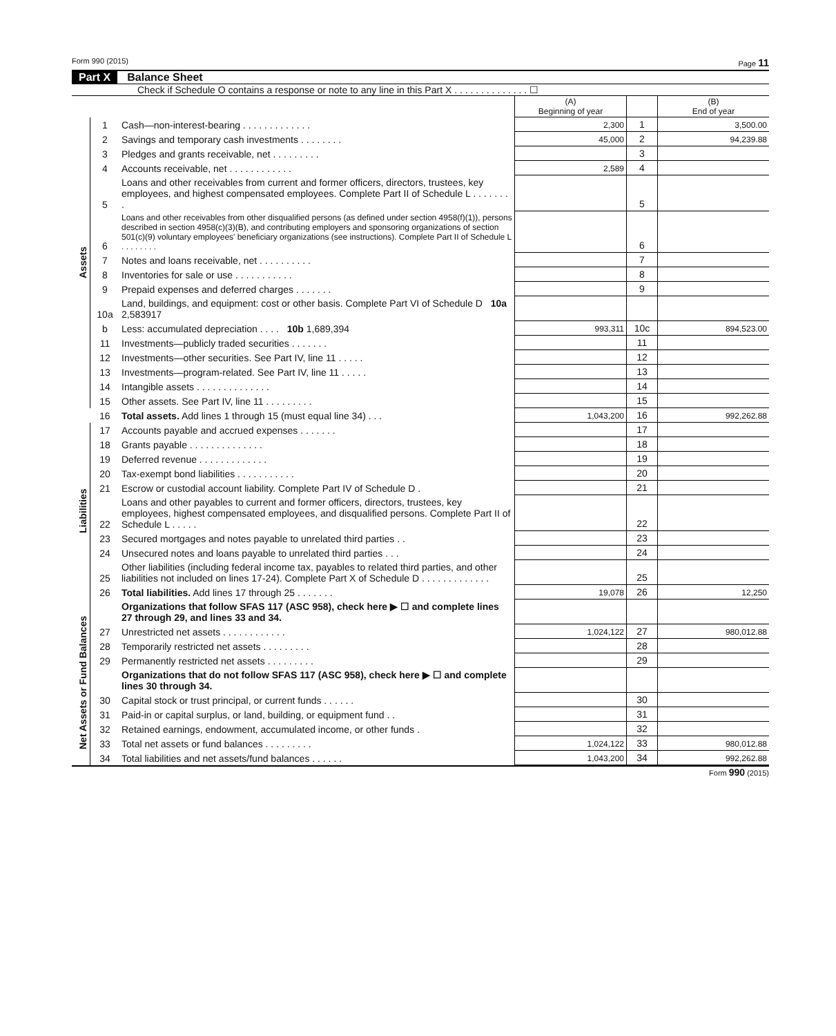Form 990 (2015) Page 11
Part X Balance Sheet
Check if Schedule O contains a response or note to any line in this Part X . . . . . . . . . . . . . . ☐
| | | | (A) Beginning of year | | (B) End of year |
| Assets | 1 | Cash—non-interest-bearing . . . . . . . . . . . . . | 2,300 | 1 | 3,500.00 |
| | 2 | Savings and temporary cash investments . . . . . . . . | 45,000 | 2 | 94,239.88 |
| | 3 | Pledges and grants receivable, net . . . . . . . . . | | 3 | |
| | 4 | Accounts receivable, net . . . . . . . . . . . . | 2,589 | 4 | |
| | 5 | Loans and other receivables from current and former officers, directors, trustees, key employees, and highest compensated employees. Complete Part II of Schedule L . . . . . . . . | | 5 | |
| | 6 | Loans and other receivables from other disqualified persons (as defined under section 4958(f)(1)), persons described in section 4958(c)(3)(B), and contributing employers and sponsoring organizations of section 501(c)(9) voluntary employees' beneficiary organizations (see instructions). Complete Part II of Schedule L . . . . . . . . | | 6 | |
| | 7 | Notes and loans receivable, net . . . . . . . . . . | | 7 | |
| | 8 | Inventories for sale or use . . . . . . . . . . . | | 8 | |
| | 9 | Prepaid expenses and deferred charges . . . . . . . | | 9 | |
| | 10a | Land, buildings, and equipment: cost or other basis. Complete Part VI of Schedule D 10a 2,583917 | | | |
| | b | Less: accumulated depreciation . . . . 10b 1,689,394 | 993,311 | 10c | 894,523.00 |
| | 11 | Investments—publicly traded securities . . . . . . . | | 11 | |
| | 12 | Investments—other securities. See Part IV, line 11 . . . . . | | 12 | |
| | 13 | Investments—program-related. See Part IV, line 11 . . . . . | | 13 | |
| | 14 | Intangible assets . . . . . . . . . . . . . . | | 14 | |
| | 15 | Other assets. See Part IV, line 11 . . . . . . . . . | | 15 | |
| | 16 | Total assets. Add lines 1 through 15 (must equal line 34) . . . | 1,043,200 | 16 | 992,262.88 |
| Liabilities | 17 | Accounts payable and accrued expenses . . . . . . . | | 17 | |
| | 18 | Grants payable . . . . . . . . . . . . . . | | 18 | |
| | 19 | Deferred revenue . . . . . . . . . . . . . | | 19 | |
| | 20 | Tax-exempt bond liabilities . . . . . . . . . . . | | 20 | |
| | 21 | Escrow or custodial account liability. Complete Part IV of Schedule D . | | 21 | |
| | 22 | Loans and other payables to current and former officers, directors, trustees, key employees, highest compensated employees, and disqualified persons. Complete Part II of Schedule L . . . . . | | 22 | |
| | 23 | Secured mortgages and notes payable to unrelated third parties . . | | 23 | |
| | 24 | Unsecured notes and loans payable to unrelated third parties . . . | | 24 | |
| | 25 | Other liabilities (including federal income tax, payables to related third parties, and other liabilities not included on lines 17-24). Complete Part X of Schedule D . . . . . . . . . . . . . | | 25 | |
| | 26 | Total liabilities. Add lines 17 through 25 . . . . . . . | 19,078 | 26 | 12,250 |
| Net Assets or Fund Balances | | Organizations that follow SFAS 117 (ASC 958), check here ▶ ☐ and complete lines 27 through 29, and lines 33 and 34. | | | |
| | 27 | Unrestricted net assets . . . . . . . . . . . . | 1,024,122 | 27 | 980,012.88 |
| | 28 | Temporarily restricted net assets . . . . . . . . . | | 28 | |
| | 29 | Permanently restricted net assets . . . . . . . . . | | 29 | |
| | | Organizations that do not follow SFAS 117 (ASC 958), check here ▶ ☐ and complete lines 30 through 34. | | | |
| | 30 | Capital stock or trust principal, or current funds . . . . . . | | 30 | |
| | 31 | Paid-in or capital surplus, or land, building, or equipment fund . . | | 31 | |
| | 32 | Retained earnings, endowment, accumulated income, or other funds . | | 32 | |
| | 33 | Total net assets or fund balances . . . . . . . . . | 1,024,122 | 33 | 980,012.88 |
| | 34 | Total liabilities and net assets/fund balances . . . . . . | 1,043,200 | 34 | 992,262.88 |
Form 990 (2015)